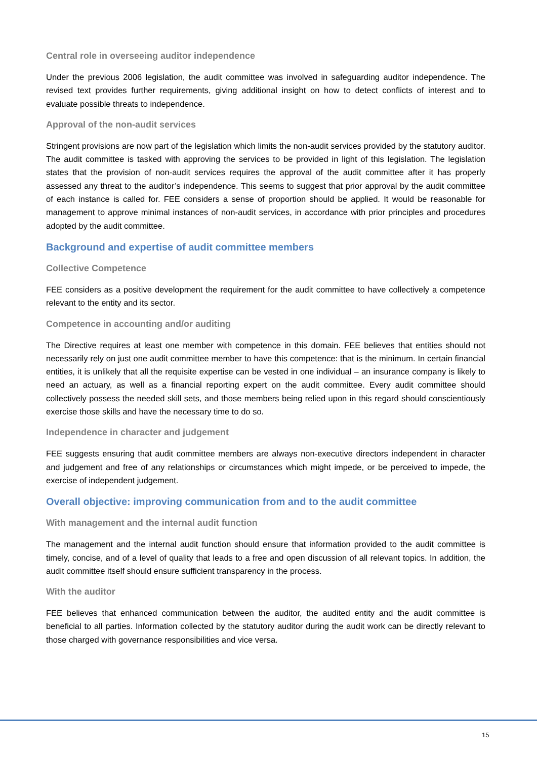Central role in overseeing auditor independence
Under the previous 2006 legislation, the audit committee was involved in safeguarding auditor independence. The revised text provides further requirements, giving additional insight on how to detect conflicts of interest and to evaluate possible threats to independence.
Approval of the non-audit services
Stringent provisions are now part of the legislation which limits the non-audit services provided by the statutory auditor. The audit committee is tasked with approving the services to be provided in light of this legislation. The legislation states that the provision of non-audit services requires the approval of the audit committee after it has properly assessed any threat to the auditor’s independence. This seems to suggest that prior approval by the audit committee of each instance is called for. FEE considers a sense of proportion should be applied. It would be reasonable for management to approve minimal instances of non-audit services, in accordance with prior principles and procedures adopted by the audit committee.
Background and expertise of audit committee members
Collective Competence
FEE considers as a positive development the requirement for the audit committee to have collectively a competence relevant to the entity and its sector.
Competence in accounting and/or auditing
The Directive requires at least one member with competence in this domain. FEE believes that entities should not necessarily rely on just one audit committee member to have this competence: that is the minimum. In certain financial entities, it is unlikely that all the requisite expertise can be vested in one individual – an insurance company is likely to need an actuary, as well as a financial reporting expert on the audit committee. Every audit committee should collectively possess the needed skill sets, and those members being relied upon in this regard should conscientiously exercise those skills and have the necessary time to do so.
Independence in character and judgement
FEE suggests ensuring that audit committee members are always non-executive directors independent in character and judgement and free of any relationships or circumstances which might impede, or be perceived to impede, the exercise of independent judgement.
Overall objective: improving communication from and to the audit committee
With management and the internal audit function
The management and the internal audit function should ensure that information provided to the audit committee is timely, concise, and of a level of quality that leads to a free and open discussion of all relevant topics. In addition, the audit committee itself should ensure sufficient transparency in the process.
With the auditor
FEE believes that enhanced communication between the auditor, the audited entity and the audit committee is beneficial to all parties. Information collected by the statutory auditor during the audit work can be directly relevant to those charged with governance responsibilities and vice versa.
15